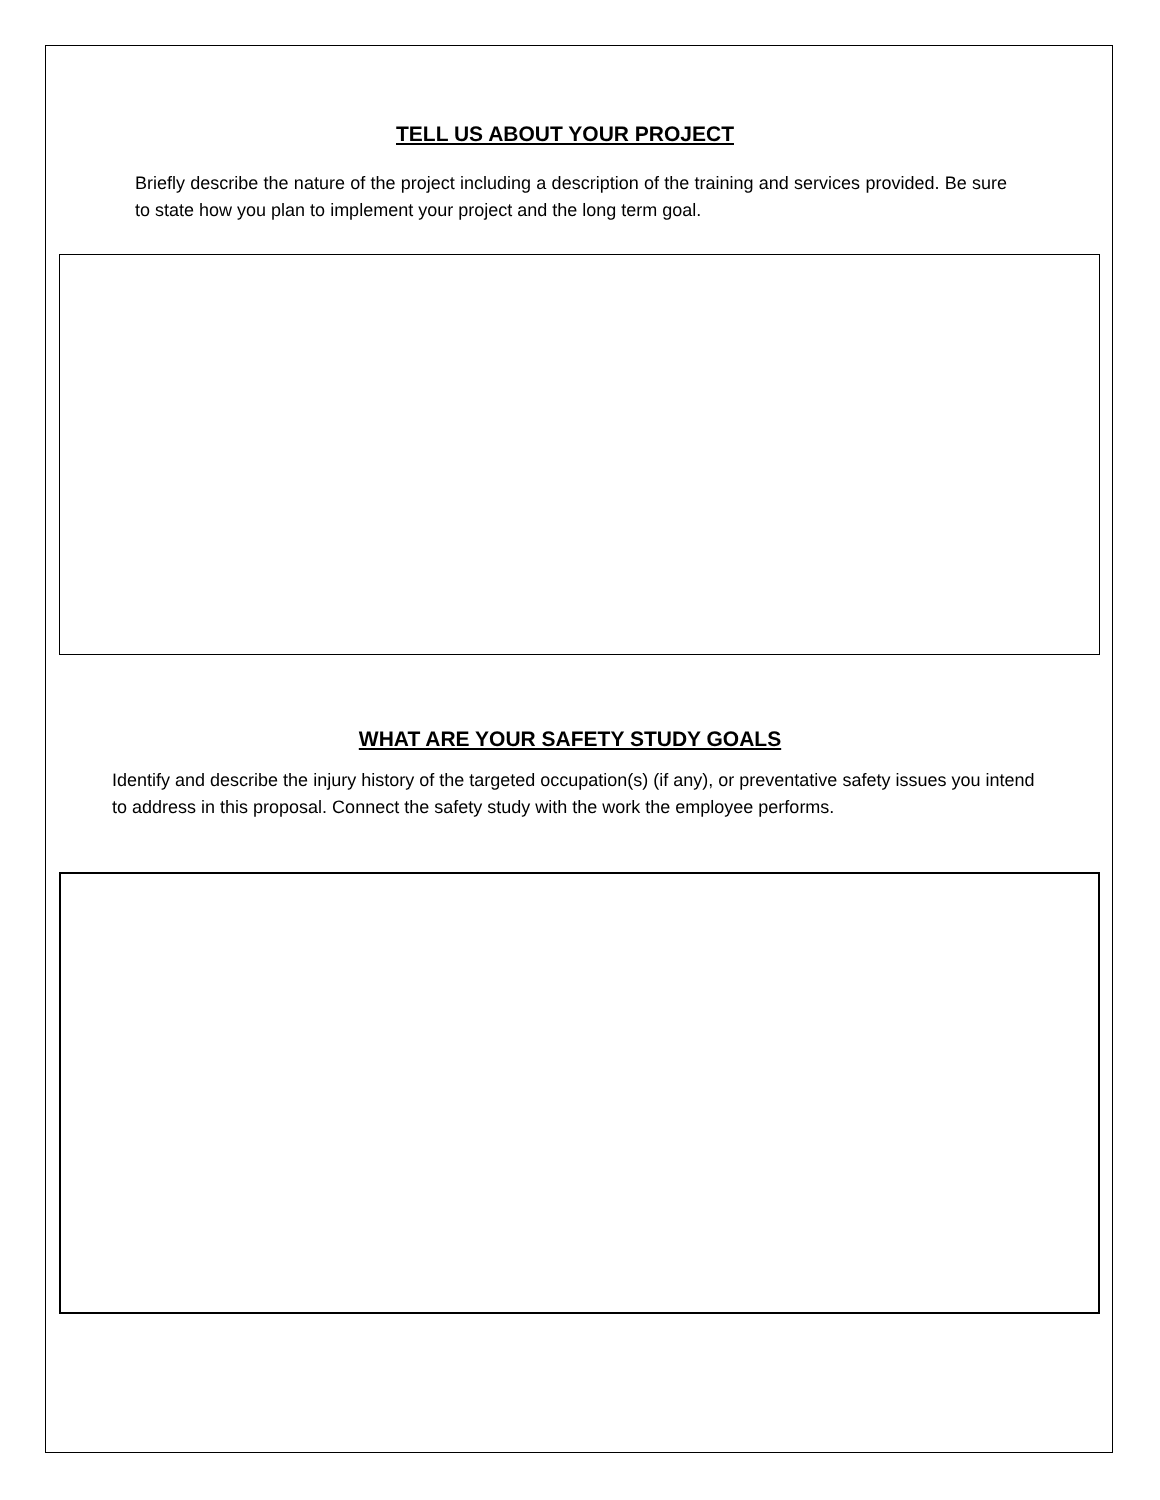TELL US ABOUT YOUR PROJECT
Briefly describe the nature of the project including a description of the training and services provided. Be sure to state how you plan to implement your project and the long term goal.
WHAT ARE YOUR SAFETY STUDY GOALS
Identify and describe the injury history of the targeted occupation(s) (if any), or preventative safety issues you intend to address in this proposal. Connect the safety study with the work the employee performs.